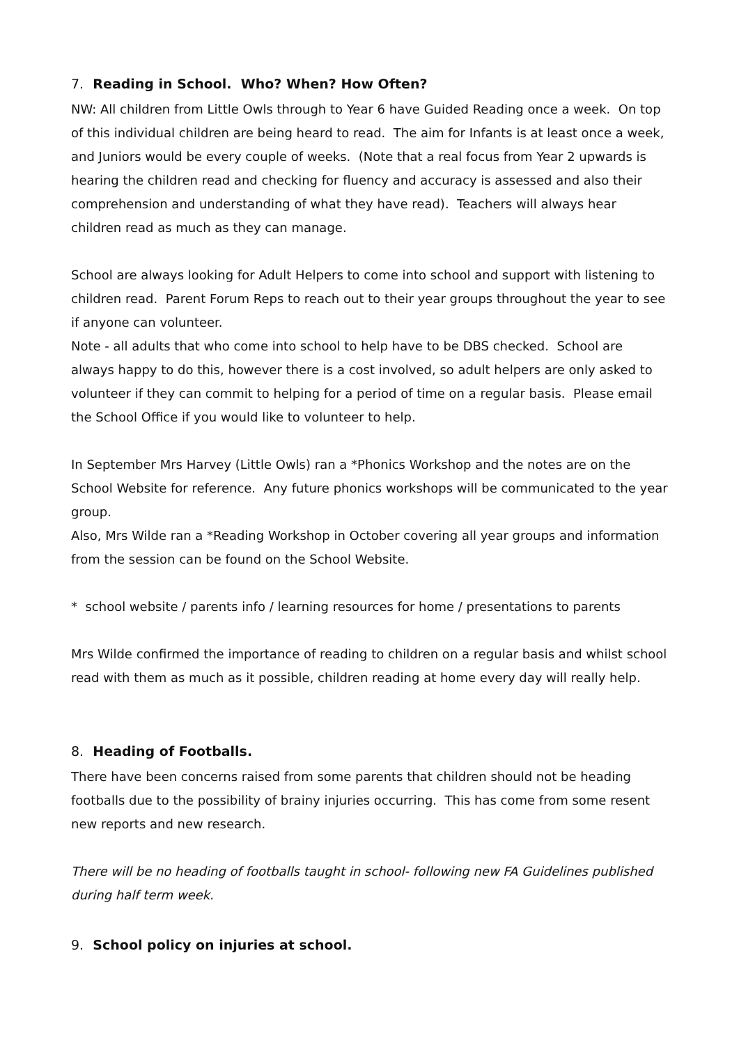7. Reading in School. Who? When? How Often?
NW: All children from Little Owls through to Year 6 have Guided Reading once a week. On top of this individual children are being heard to read. The aim for Infants is at least once a week, and Juniors would be every couple of weeks. (Note that a real focus from Year 2 upwards is hearing the children read and checking for fluency and accuracy is assessed and also their comprehension and understanding of what they have read). Teachers will always hear children read as much as they can manage.
School are always looking for Adult Helpers to come into school and support with listening to children read. Parent Forum Reps to reach out to their year groups throughout the year to see if anyone can volunteer.
Note - all adults that who come into school to help have to be DBS checked. School are always happy to do this, however there is a cost involved, so adult helpers are only asked to volunteer if they can commit to helping for a period of time on a regular basis. Please email the School Office if you would like to volunteer to help.
In September Mrs Harvey (Little Owls) ran a *Phonics Workshop and the notes are on the School Website for reference. Any future phonics workshops will be communicated to the year group.
Also, Mrs Wilde ran a *Reading Workshop in October covering all year groups and information from the session can be found on the School Website.
* school website / parents info / learning resources for home / presentations to parents
Mrs Wilde confirmed the importance of reading to children on a regular basis and whilst school read with them as much as it possible, children reading at home every day will really help.
8. Heading of Footballs.
There have been concerns raised from some parents that children should not be heading footballs due to the possibility of brainy injuries occurring. This has come from some resent new reports and new research.
There will be no heading of footballs taught in school- following new FA Guidelines published during half term week.
9. School policy on injuries at school.